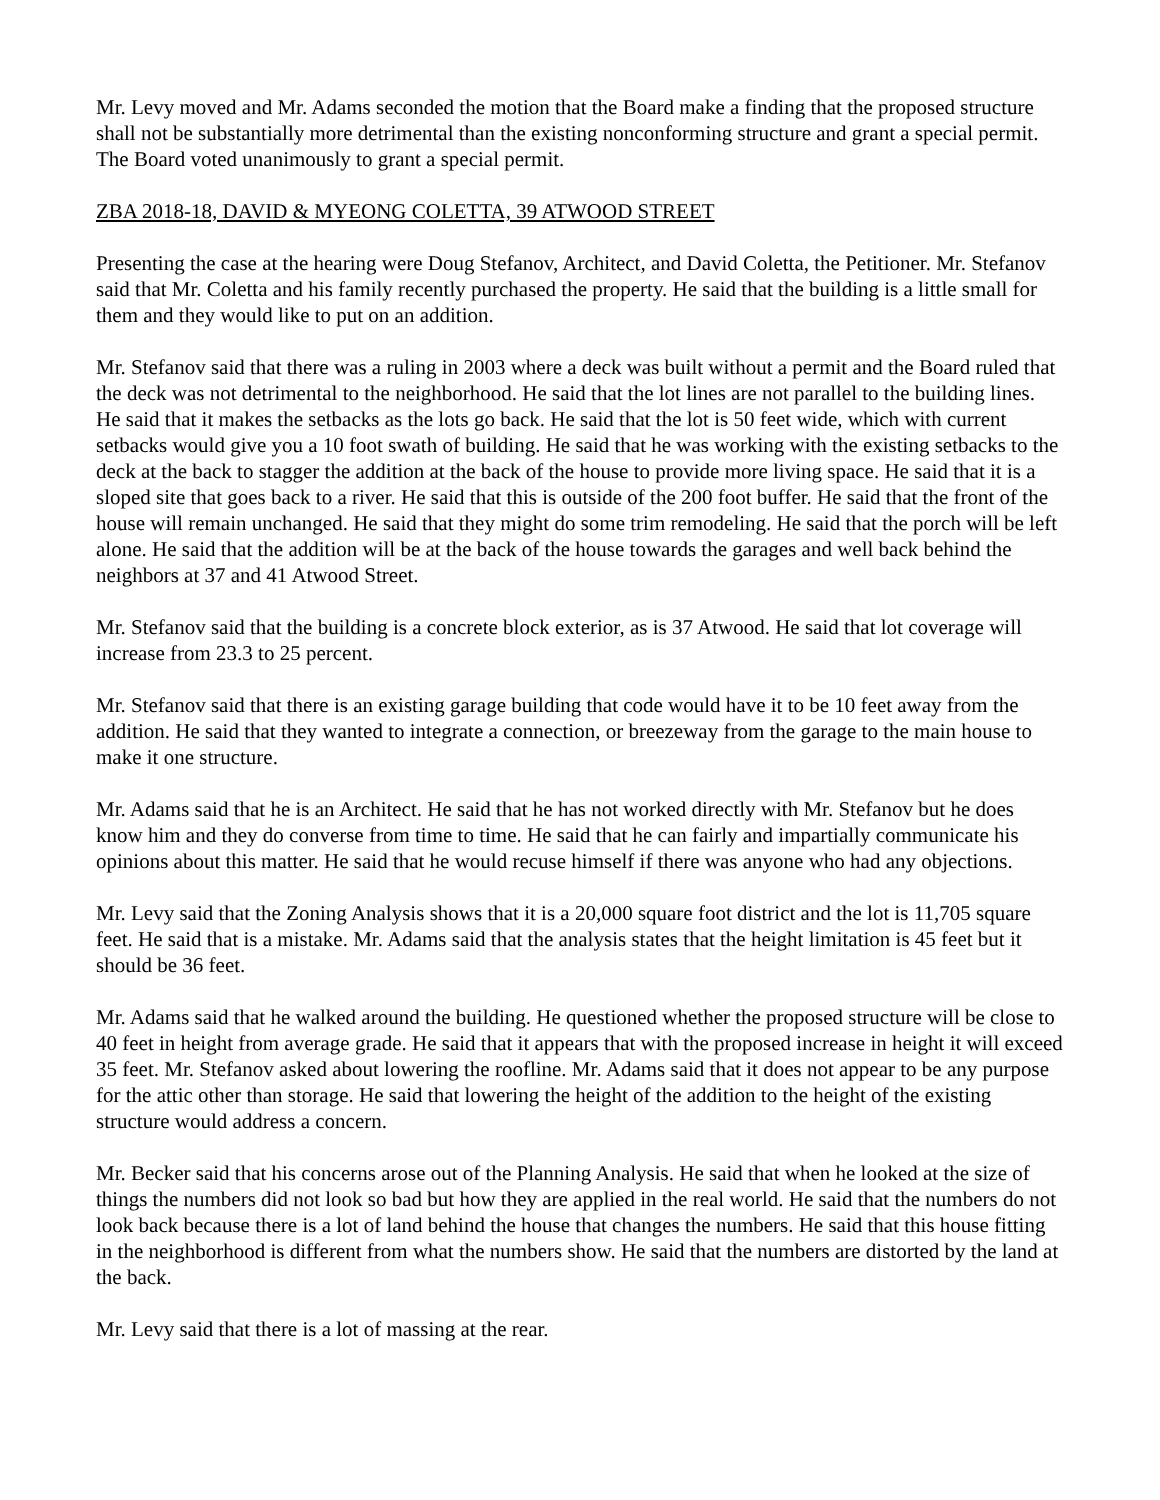Mr. Levy moved and Mr. Adams seconded the motion that the Board make a finding that the proposed structure shall not be substantially more detrimental than the existing nonconforming structure and grant a special permit. The Board voted unanimously to grant a special permit.
ZBA 2018-18, DAVID & MYEONG COLETTA, 39 ATWOOD STREET
Presenting the case at the hearing were Doug Stefanov, Architect, and David Coletta, the Petitioner. Mr. Stefanov said that Mr. Coletta and his family recently purchased the property. He said that the building is a little small for them and they would like to put on an addition.
Mr. Stefanov said that there was a ruling in 2003 where a deck was built without a permit and the Board ruled that the deck was not detrimental to the neighborhood. He said that the lot lines are not parallel to the building lines. He said that it makes the setbacks as the lots go back. He said that the lot is 50 feet wide, which with current setbacks would give you a 10 foot swath of building. He said that he was working with the existing setbacks to the deck at the back to stagger the addition at the back of the house to provide more living space. He said that it is a sloped site that goes back to a river. He said that this is outside of the 200 foot buffer. He said that the front of the house will remain unchanged. He said that they might do some trim remodeling. He said that the porch will be left alone. He said that the addition will be at the back of the house towards the garages and well back behind the neighbors at 37 and 41 Atwood Street.
Mr. Stefanov said that the building is a concrete block exterior, as is 37 Atwood. He said that lot coverage will increase from 23.3 to 25 percent.
Mr. Stefanov said that there is an existing garage building that code would have it to be 10 feet away from the addition. He said that they wanted to integrate a connection, or breezeway from the garage to the main house to make it one structure.
Mr. Adams said that he is an Architect. He said that he has not worked directly with Mr. Stefanov but he does know him and they do converse from time to time. He said that he can fairly and impartially communicate his opinions about this matter. He said that he would recuse himself if there was anyone who had any objections.
Mr. Levy said that the Zoning Analysis shows that it is a 20,000 square foot district and the lot is 11,705 square feet. He said that is a mistake. Mr. Adams said that the analysis states that the height limitation is 45 feet but it should be 36 feet.
Mr. Adams said that he walked around the building. He questioned whether the proposed structure will be close to 40 feet in height from average grade. He said that it appears that with the proposed increase in height it will exceed 35 feet. Mr. Stefanov asked about lowering the roofline. Mr. Adams said that it does not appear to be any purpose for the attic other than storage. He said that lowering the height of the addition to the height of the existing structure would address a concern.
Mr. Becker said that his concerns arose out of the Planning Analysis. He said that when he looked at the size of things the numbers did not look so bad but how they are applied in the real world. He said that the numbers do not look back because there is a lot of land behind the house that changes the numbers. He said that this house fitting in the neighborhood is different from what the numbers show. He said that the numbers are distorted by the land at the back.
Mr. Levy said that there is a lot of massing at the rear.